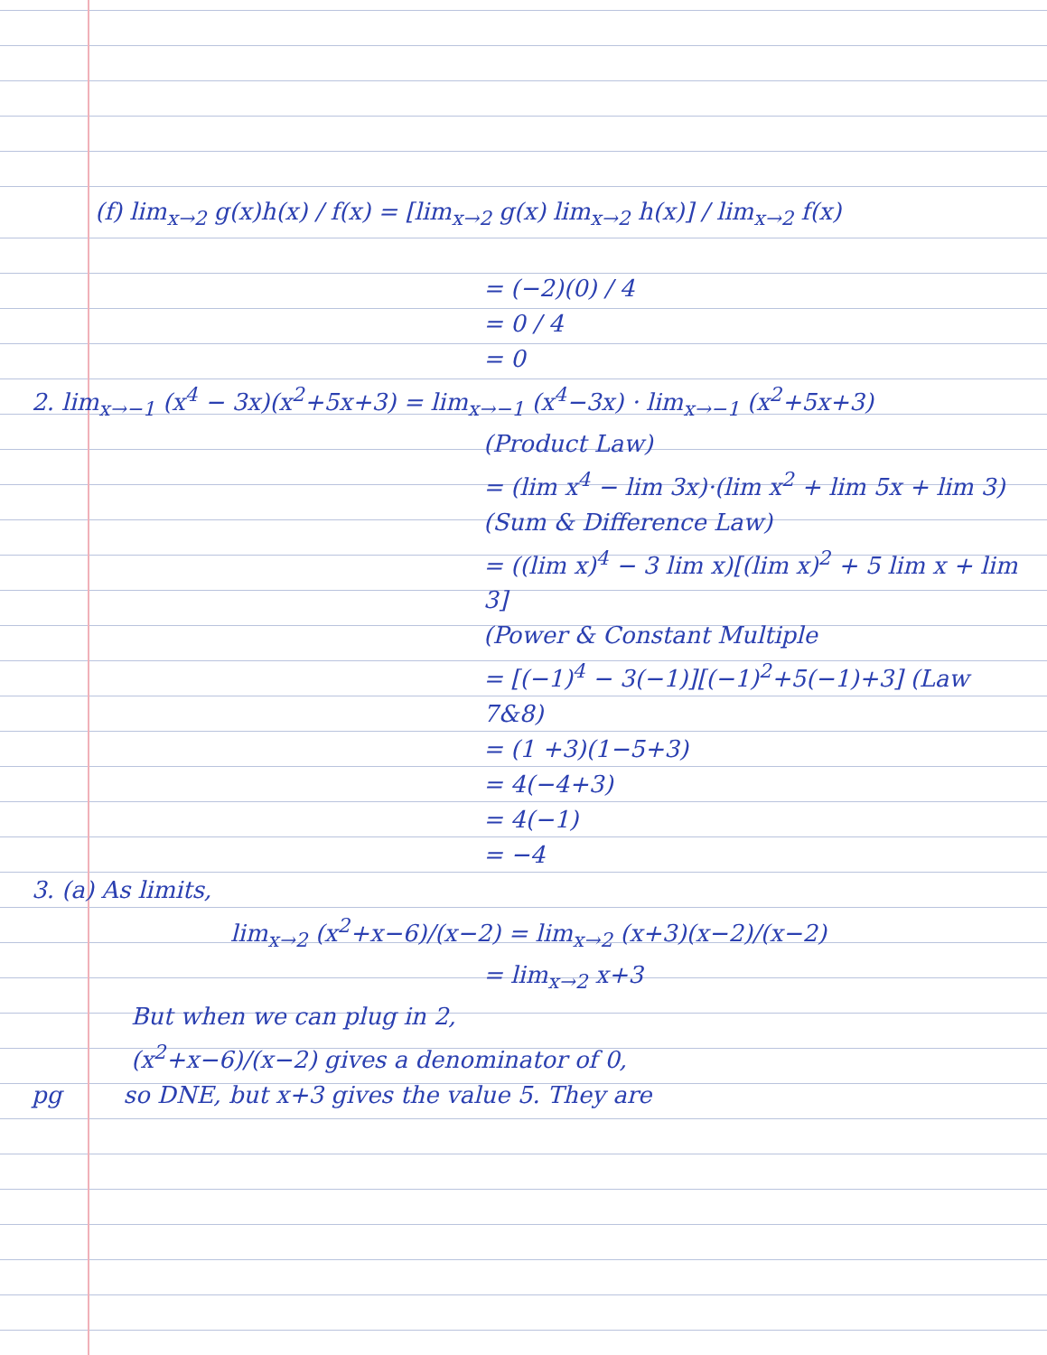(f) lim<sub>x→2</sub> g(x)h(x) / f(x) = [lim<sub>x→2</sub> g(x) lim<sub>x→2</sub> h(x)] / lim<sub>x→2</sub> f(x)
= (−2)(0) / 4
= 0 / 4
= 0
2. lim<sub>x→−1</sub> (x<sup>4</sup> − 3x)(x<sup>2</sup>+5x+3) = lim<sub>x→−1</sub> (x<sup>4</sup>−3x) · lim<sub>x→−1</sub> (x<sup>2</sup>+5x+3)
(Product Law)
= (lim x<sup>4</sup> − lim 3x)·(lim x<sup>2</sup> + lim 5x + lim 3)
(Sum & Difference Law)
= ((lim x)<sup>4</sup> − 3 lim x)[(lim x)<sup>2</sup> + 5 lim x + lim 3]
(Power & Constant Multiple
= [(−1)<sup>4</sup> − 3(−1)][(−1)<sup>2</sup>+5(−1)+3] (Law 7&8)
= (1 +3)(1−5+3)
= 4(−4+3)
= 4(−1)
= −4
3. (a) As limits,
lim<sub>x→2</sub> (x<sup>2</sup>+x−6)/(x−2) = lim<sub>x→2</sub> (x+3)(x−2)/(x−2)
= lim<sub>x→2</sub> x+3
But when we can plug in 2,
(x<sup>2</sup>+x−6)/(x−2) gives a denominator of 0,
pg so DNE, but x+3 gives the value 5. They are